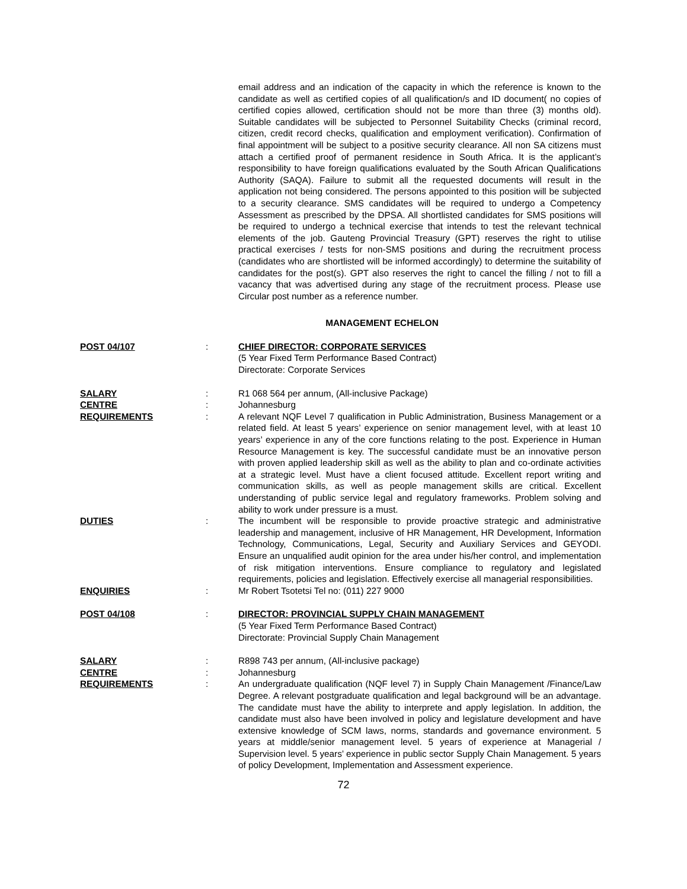email address and an indication of the capacity in which the reference is known to the candidate as well as certified copies of all qualification/s and ID document( no copies of certified copies allowed, certification should not be more than three (3) months old). Suitable candidates will be subjected to Personnel Suitability Checks (criminal record, citizen, credit record checks, qualification and employment verification). Confirmation of final appointment will be subject to a positive security clearance. All non SA citizens must attach a certified proof of permanent residence in South Africa. It is the applicant’s responsibility to have foreign qualifications evaluated by the South African Qualifications Authority (SAQA). Failure to submit all the requested documents will result in the application not being considered. The persons appointed to this position will be subjected to a security clearance. SMS candidates will be required to undergo a Competency Assessment as prescribed by the DPSA. All shortlisted candidates for SMS positions will be required to undergo a technical exercise that intends to test the relevant technical elements of the job. Gauteng Provincial Treasury (GPT) reserves the right to utilise practical exercises / tests for non-SMS positions and during the recruitment process (candidates who are shortlisted will be informed accordingly) to determine the suitability of candidates for the post(s). GPT also reserves the right to cancel the filling / not to fill a vacancy that was advertised during any stage of the recruitment process. Please use Circular post number as a reference number.
MANAGEMENT ECHELON
POST 04/107 : CHIEF DIRECTOR: CORPORATE SERVICES
(5 Year Fixed Term Performance Based Contract)
Directorate: Corporate Services
SALARY : R1 068 564 per annum, (All-inclusive Package)
CENTRE : Johannesburg
REQUIREMENTS : A relevant NQF Level 7 qualification in Public Administration, Business Management or a related field. At least 5 years’ experience on senior management level, with at least 10 years’ experience in any of the core functions relating to the post. Experience in Human Resource Management is key. The successful candidate must be an innovative person with proven applied leadership skill as well as the ability to plan and co-ordinate activities at a strategic level. Must have a client focused attitude. Excellent report writing and communication skills, as well as people management skills are critical. Excellent understanding of public service legal and regulatory frameworks. Problem solving and ability to work under pressure is a must.
DUTIES : The incumbent will be responsible to provide proactive strategic and administrative leadership and management, inclusive of HR Management, HR Development, Information Technology, Communications, Legal, Security and Auxiliary Services and GEYODI. Ensure an unqualified audit opinion for the area under his/her control, and implementation of risk mitigation interventions. Ensure compliance to regulatory and legislated requirements, policies and legislation. Effectively exercise all managerial responsibilities.
ENQUIRIES : Mr Robert Tsotetsi Tel no: (011) 227 9000
POST 04/108 : DIRECTOR: PROVINCIAL SUPPLY CHAIN MANAGEMENT
(5 Year Fixed Term Performance Based Contract)
Directorate: Provincial Supply Chain Management
SALARY : R898 743 per annum, (All-inclusive package)
CENTRE : Johannesburg
REQUIREMENTS : An undergraduate qualification (NQF level 7) in Supply Chain Management /Finance/Law Degree. A relevant postgraduate qualification and legal background will be an advantage. The candidate must have the ability to interprete and apply legislation. In addition, the candidate must also have been involved in policy and legislature development and have extensive knowledge of SCM laws, norms, standards and governance environment. 5 years at middle/senior management level. 5 years of experience at Managerial / Supervision level. 5 years’ experience in public sector Supply Chain Management. 5 years of policy Development, Implementation and Assessment experience.
72